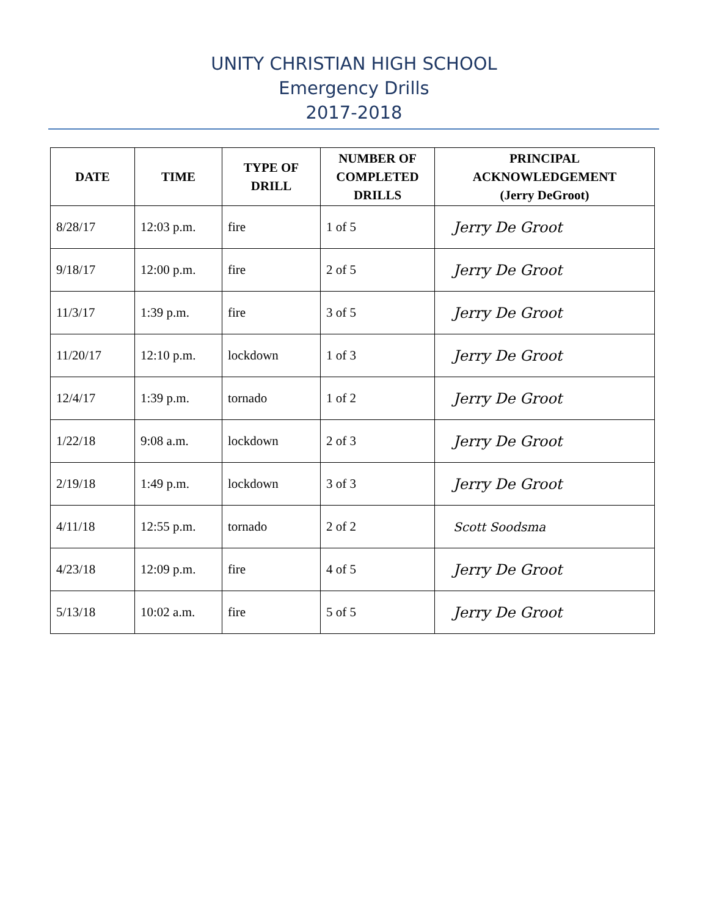UNITY CHRISTIAN HIGH SCHOOL
Emergency Drills
2017-2018
| DATE | TIME | TYPE OF DRILL | NUMBER OF COMPLETED DRILLS | PRINCIPAL ACKNOWLEDGEMENT (Jerry DeGroot) |
| --- | --- | --- | --- | --- |
| 8/28/17 | 12:03 p.m. | fire | 1 of 5 | Jerry De Groot |
| 9/18/17 | 12:00 p.m. | fire | 2 of 5 | Jerry De Groot |
| 11/3/17 | 1:39 p.m. | fire | 3 of 5 | Jerry De Groot |
| 11/20/17 | 12:10 p.m. | lockdown | 1 of 3 | Jerry De Groot |
| 12/4/17 | 1:39 p.m. | tornado | 1 of 2 | Jerry De Groot |
| 1/22/18 | 9:08 a.m. | lockdown | 2 of 3 | Jerry De Groot |
| 2/19/18 | 1:49 p.m. | lockdown | 3 of 3 | Jerry De Groot |
| 4/11/18 | 12:55 p.m. | tornado | 2 of 2 | Scott Soodsma |
| 4/23/18 | 12:09 p.m. | fire | 4 of 5 | Jerry De Groot |
| 5/13/18 | 10:02 a.m. | fire | 5 of 5 | Jerry De Groot |